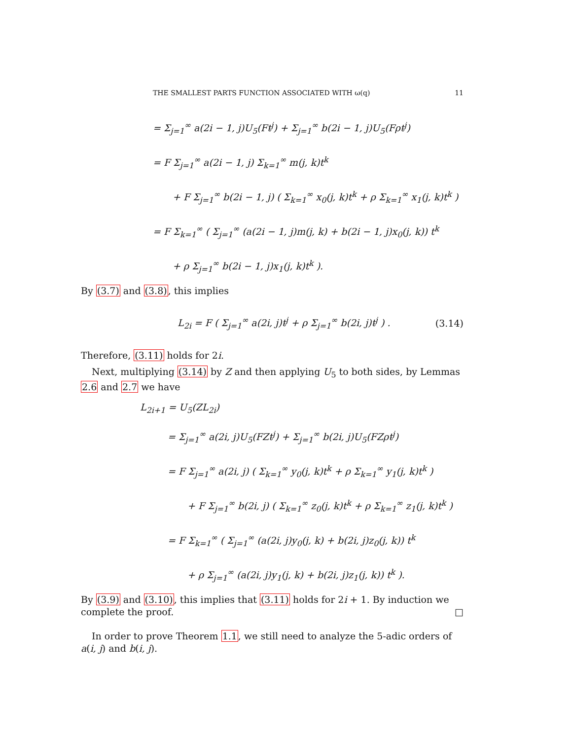THE SMALLEST PARTS FUNCTION ASSOCIATED WITH ω(q) 11
= Σ<sub>j=1</sub><sup>∞</sup> a(2i − 1, j)U<sub>5</sub>(Ft<sup>j</sup>) + Σ<sub>j=1</sub><sup>∞</sup> b(2i − 1, j)U<sub>5</sub>(Fρt<sup>j</sup>)
= F Σ<sub>j=1</sub><sup>∞</sup> a(2i − 1, j) Σ<sub>k=1</sub><sup>∞</sup> m(j, k)t<sup>k</sup>
+ F Σ<sub>j=1</sub><sup>∞</sup> b(2i − 1, j) ( Σ<sub>k=1</sub><sup>∞</sup> x<sub>0</sub>(j, k)t<sup>k</sup> + ρ Σ<sub>k=1</sub><sup>∞</sup> x<sub>1</sub>(j, k)t<sup>k</sup> )
= F Σ<sub>k=1</sub><sup>∞</sup> ( Σ<sub>j=1</sub><sup>∞</sup> (a(2i − 1, j)m(j, k) + b(2i − 1, j)x<sub>0</sub>(j, k)) t<sup>k</sup>
+ ρ Σ<sub>j=1</sub><sup>∞</sup> b(2i − 1, j)x<sub>1</sub>(j, k)t<sup>k</sup> ).
By (3.7) and (3.8), this implies
L<sub>2i</sub> = F ( Σ<sub>j=1</sub><sup>∞</sup> a(2i, j)t<sup>j</sup> + ρ Σ<sub>j=1</sub><sup>∞</sup> b(2i, j)t<sup>j</sup> ) . (3.14)
Therefore, (3.11) holds for 2i.
Next, multiplying (3.14) by Z and then applying U<sub>5</sub> to both sides, by Lemmas 2.6 and 2.7 we have
L<sub>2i+1</sub> = U<sub>5</sub>(ZL<sub>2i</sub>)
= Σ<sub>j=1</sub><sup>∞</sup> a(2i, j)U<sub>5</sub>(FZt<sup>j</sup>) + Σ<sub>j=1</sub><sup>∞</sup> b(2i, j)U<sub>5</sub>(FZρt<sup>j</sup>)
= F Σ<sub>j=1</sub><sup>∞</sup> a(2i, j) ( Σ<sub>k=1</sub><sup>∞</sup> y<sub>0</sub>(j, k)t<sup>k</sup> + ρ Σ<sub>k=1</sub><sup>∞</sup> y<sub>1</sub>(j, k)t<sup>k</sup> )
+ F Σ<sub>j=1</sub><sup>∞</sup> b(2i, j) ( Σ<sub>k=1</sub><sup>∞</sup> z<sub>0</sub>(j, k)t<sup>k</sup> + ρ Σ<sub>k=1</sub><sup>∞</sup> z<sub>1</sub>(j, k)t<sup>k</sup> )
= F Σ<sub>k=1</sub><sup>∞</sup> ( Σ<sub>j=1</sub><sup>∞</sup> (a(2i, j)y<sub>0</sub>(j, k) + b(2i, j)z<sub>0</sub>(j, k)) t<sup>k</sup>
+ ρ Σ<sub>j=1</sub><sup>∞</sup> (a(2i, j)y<sub>1</sub>(j, k) + b(2i, j)z<sub>1</sub>(j, k)) t<sup>k</sup> ).
By (3.9) and (3.10), this implies that (3.11) holds for 2i + 1. By induction we complete the proof. □
In order to prove Theorem 1.1, we still need to analyze the 5-adic orders of a(i, j) and b(i, j).